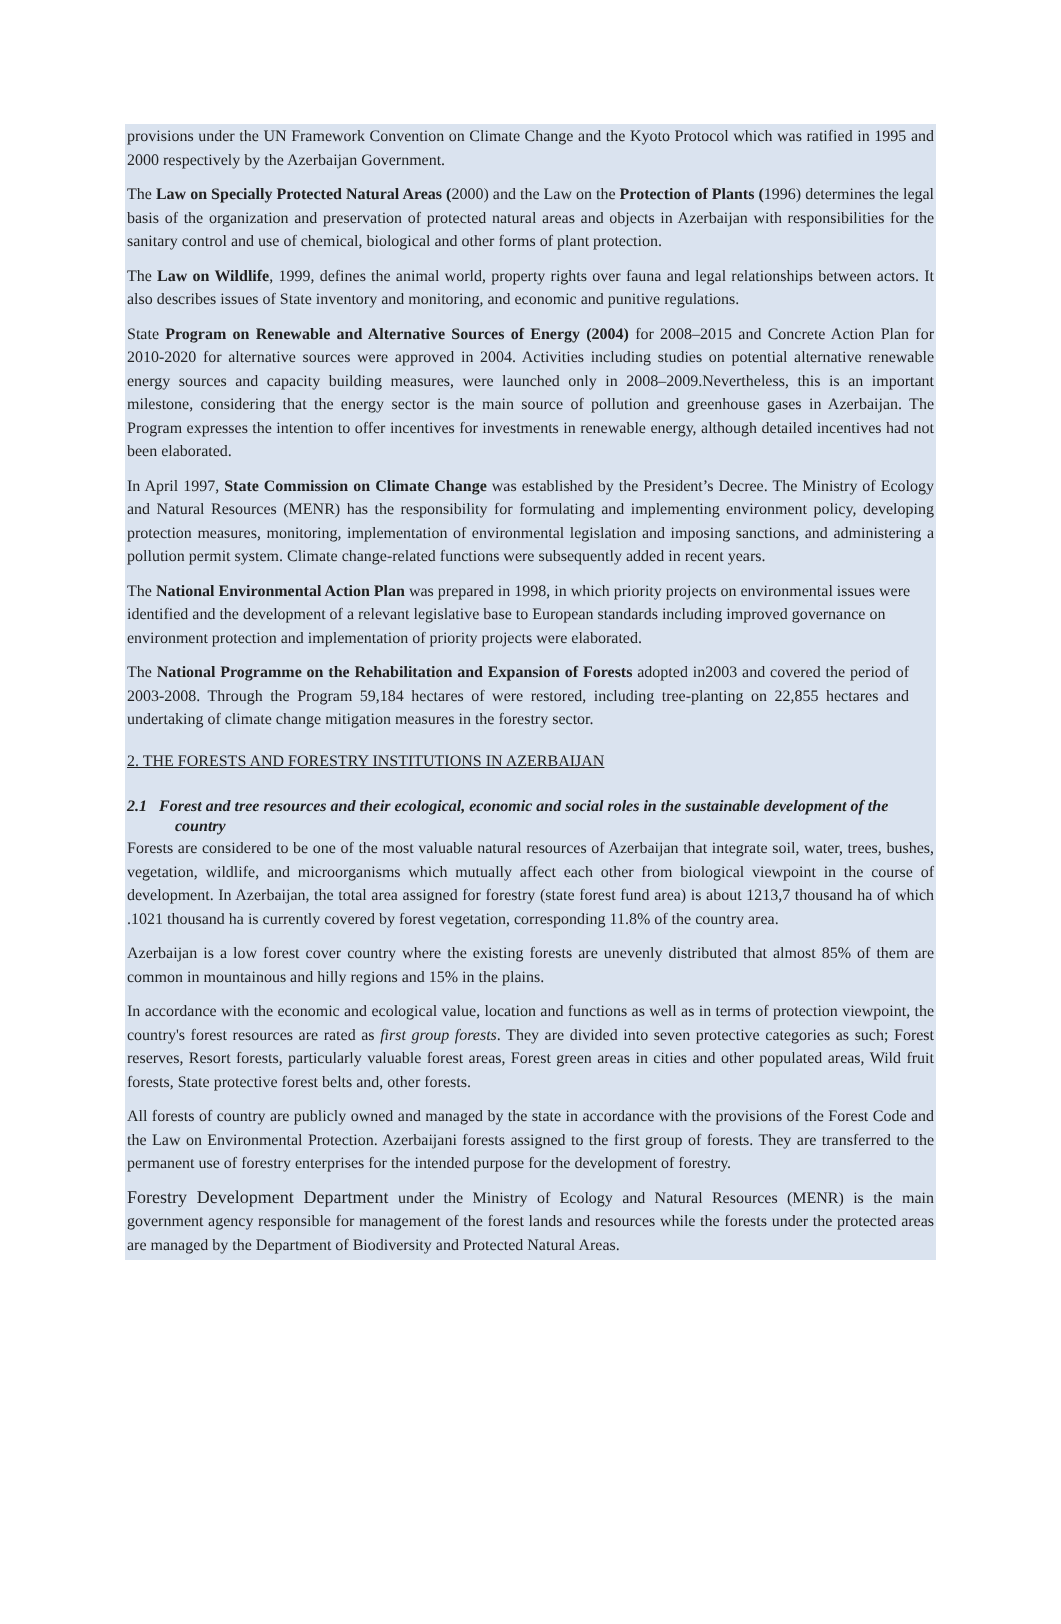provisions under the UN Framework Convention on Climate Change and the Kyoto Protocol which was ratified in 1995 and 2000 respectively by the Azerbaijan Government.
The Law on Specially Protected Natural Areas (2000) and the Law on the Protection of Plants (1996) determines the legal basis of the organization and preservation of protected natural areas and objects in Azerbaijan with responsibilities for the sanitary control and use of chemical, biological and other forms of plant protection.
The Law on Wildlife, 1999, defines the animal world, property rights over fauna and legal relationships between actors. It also describes issues of State inventory and monitoring, and economic and punitive regulations.
State Program on Renewable and Alternative Sources of Energy (2004) for 2008–2015 and Concrete Action Plan for 2010-2020 for alternative sources were approved in 2004. Activities including studies on potential alternative renewable energy sources and capacity building measures, were launched only in 2008–2009.Nevertheless, this is an important milestone, considering that the energy sector is the main source of pollution and greenhouse gases in Azerbaijan. The Program expresses the intention to offer incentives for investments in renewable energy, although detailed incentives had not been elaborated.
In April 1997, State Commission on Climate Change was established by the President’s Decree. The Ministry of Ecology and Natural Resources (MENR) has the responsibility for formulating and implementing environment policy, developing protection measures, monitoring, implementation of environmental legislation and imposing sanctions, and administering a pollution permit system. Climate change-related functions were subsequently added in recent years.
The National Environmental Action Plan was prepared in 1998, in which priority projects on environmental issues were identified and the development of a relevant legislative base to European standards including improved governance on environment protection and implementation of priority projects were elaborated.
The National Programme on the Rehabilitation and Expansion of Forests adopted in2003 and covered the period of 2003-2008. Through the Program 59,184 hectares of were restored, including tree-planting on 22,855 hectares and undertaking of climate change mitigation measures in the forestry sector.
2. THE FORESTS AND FORESTRY INSTITUTIONS IN AZERBAIJAN
2.1 Forest and tree resources and their ecological, economic and social roles in the sustainable development of the country
Forests are considered to be one of the most valuable natural resources of Azerbaijan that integrate soil, water, trees, bushes, vegetation, wildlife, and microorganisms which mutually affect each other from biological viewpoint in the course of development. In Azerbaijan, the total area assigned for forestry (state forest fund area) is about 1213,7 thousand ha of which .1021 thousand ha is currently covered by forest vegetation, corresponding 11.8% of the country area.
Azerbaijan is a low forest cover country where the existing forests are unevenly distributed that almost 85% of them are common in mountainous and hilly regions and 15% in the plains.
In accordance with the economic and ecological value, location and functions as well as in terms of protection viewpoint, the country's forest resources are rated as first group forests. They are divided into seven protective categories as such; Forest reserves, Resort forests, particularly valuable forest areas, Forest green areas in cities and other populated areas, Wild fruit forests, State protective forest belts and, other forests.
All forests of country are publicly owned and managed by the state in accordance with the provisions of the Forest Code and the Law on Environmental Protection. Azerbaijani forests assigned to the first group of forests. They are transferred to the permanent use of forestry enterprises for the intended purpose for the development of forestry.
Forestry Development Department under the Ministry of Ecology and Natural Resources (MENR) is the main government agency responsible for management of the forest lands and resources while the forests under the protected areas are managed by the Department of Biodiversity and Protected Natural Areas.